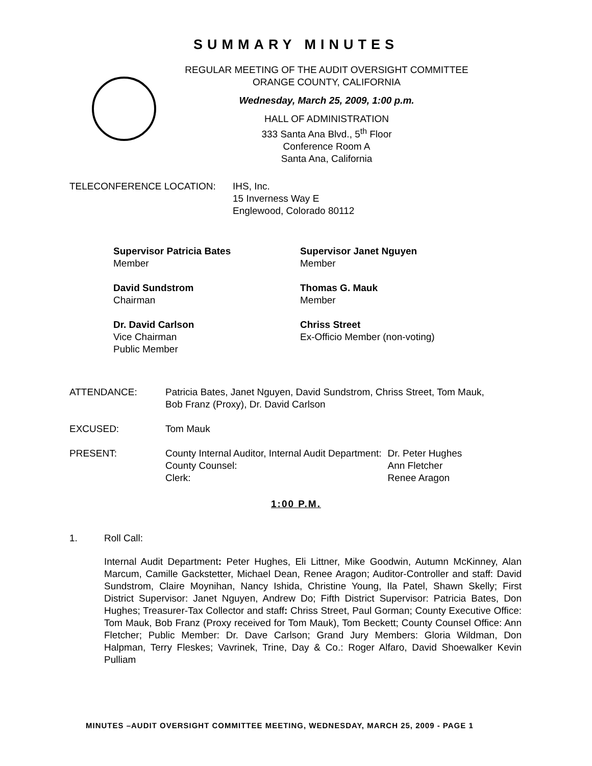SUMMARY MINUTES
REGULAR MEETING OF THE AUDIT OVERSIGHT COMMITTEE
ORANGE COUNTY, CALIFORNIA
Wednesday, March 25, 2009, 1:00 p.m.
HALL OF ADMINISTRATION
333 Santa Ana Blvd., 5<sup>th</sup> Floor
Conference Room A
Santa Ana, California
TELECONFERENCE LOCATION: IHS, Inc.
15 Inverness Way E
Englewood, Colorado 80112
Supervisor Patricia Bates
Member
Supervisor Janet Nguyen
Member
David Sundstrom
Chairman
Thomas G. Mauk
Member
Dr. David Carlson
Vice Chairman
Public Member
Chriss Street
Ex-Officio Member (non-voting)
ATTENDANCE: Patricia Bates, Janet Nguyen, David Sundstrom, Chriss Street, Tom Mauk,
Bob Franz (Proxy), Dr. David Carlson
EXCUSED: Tom Mauk
PRESENT:
| County Internal Auditor, Internal Audit Department: | Dr. Peter Hughes |
| County Counsel: | Ann Fletcher |
| Clerk: | Renee Aragon |
1:00 P.M.
1. Roll Call:
Internal Audit Department: Peter Hughes, Eli Littner, Mike Goodwin, Autumn McKinney, Alan Marcum, Camille Gackstetter, Michael Dean, Renee Aragon; Auditor-Controller and staff: David Sundstrom, Claire Moynihan, Nancy Ishida, Christine Young, Ila Patel, Shawn Skelly; First District Supervisor: Janet Nguyen, Andrew Do; Fifth District Supervisor: Patricia Bates, Don Hughes; Treasurer-Tax Collector and staff: Chriss Street, Paul Gorman; County Executive Office: Tom Mauk, Bob Franz (Proxy received for Tom Mauk), Tom Beckett; County Counsel Office: Ann Fletcher; Public Member: Dr. Dave Carlson; Grand Jury Members: Gloria Wildman, Don Halpman, Terry Fleskes; Vavrinek, Trine, Day & Co.: Roger Alfaro, David Shoewalker Kevin Pulliam
MINUTES –AUDIT OVERSIGHT COMMITTEE MEETING, WEDNESDAY, MARCH 25, 2009 - PAGE 1